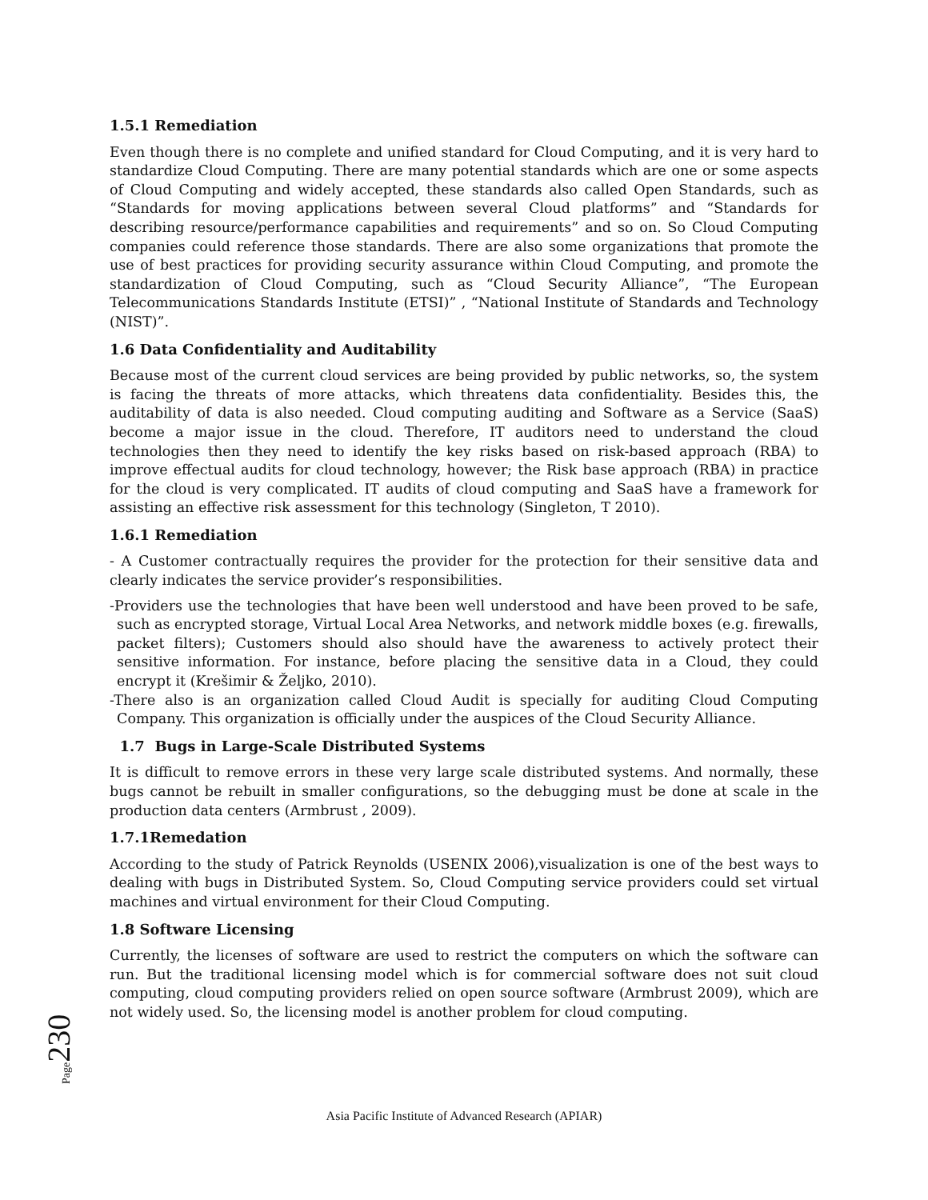1.5.1 Remediation
Even though there is no complete and unified standard for Cloud Computing, and it is very hard to standardize Cloud Computing. There are many potential standards which are one or some aspects of Cloud Computing and widely accepted, these standards also called Open Standards, such as “Standards for moving applications between several Cloud platforms” and “Standards for describing resource/performance capabilities and requirements” and so on. So Cloud Computing companies could reference those standards. There are also some organizations that promote the use of best practices for providing security assurance within Cloud Computing, and promote the standardization of Cloud Computing, such as “Cloud Security Alliance”, “The European Telecommunications Standards Institute (ETSI)” , “National Institute of Standards and Technology (NIST)”.
1.6 Data Confidentiality and Auditability
Because most of the current cloud services are being provided by public networks, so, the system is facing the threats of more attacks, which threatens data confidentiality. Besides this, the auditability of data is also needed. Cloud computing auditing and Software as a Service (SaaS) become a major issue in the cloud. Therefore, IT auditors need to understand the cloud technologies then they need to identify the key risks based on risk-based approach (RBA) to improve effectual audits for cloud technology, however; the Risk base approach (RBA) in practice for the cloud is very complicated. IT audits of cloud computing and SaaS have a framework for assisting an effective risk assessment for this technology (Singleton, T 2010).
1.6.1 Remediation
- A Customer contractually requires the provider for the protection for their sensitive data and clearly indicates the service provider’s responsibilities.
-Providers use the technologies that have been well understood and have been proved to be safe, such as encrypted storage, Virtual Local Area Networks, and network middle boxes (e.g. firewalls, packet filters); Customers should also should have the awareness to actively protect their sensitive information. For instance, before placing the sensitive data in a Cloud, they could encrypt it (Krešimir & Željko, 2010).
-There also is an organization called Cloud Audit is specially for auditing Cloud Computing Company. This organization is officially under the auspices of the Cloud Security Alliance.
1.7 Bugs in Large-Scale Distributed Systems
It is difficult to remove errors in these very large scale distributed systems. And normally, these bugs cannot be rebuilt in smaller configurations, so the debugging must be done at scale in the production data centers (Armbrust , 2009).
1.7.1Remedation
According to the study of Patrick Reynolds (USENIX 2006),visualization is one of the best ways to dealing with bugs in Distributed System. So, Cloud Computing service providers could set virtual machines and virtual environment for their Cloud Computing.
1.8 Software Licensing
Currently, the licenses of software are used to restrict the computers on which the software can run. But the traditional licensing model which is for commercial software does not suit cloud computing, cloud computing providers relied on open source software (Armbrust 2009), which are not widely used. So, the licensing model is another problem for cloud computing.
Page 230
Asia Pacific Institute of Advanced Research (APIAR)